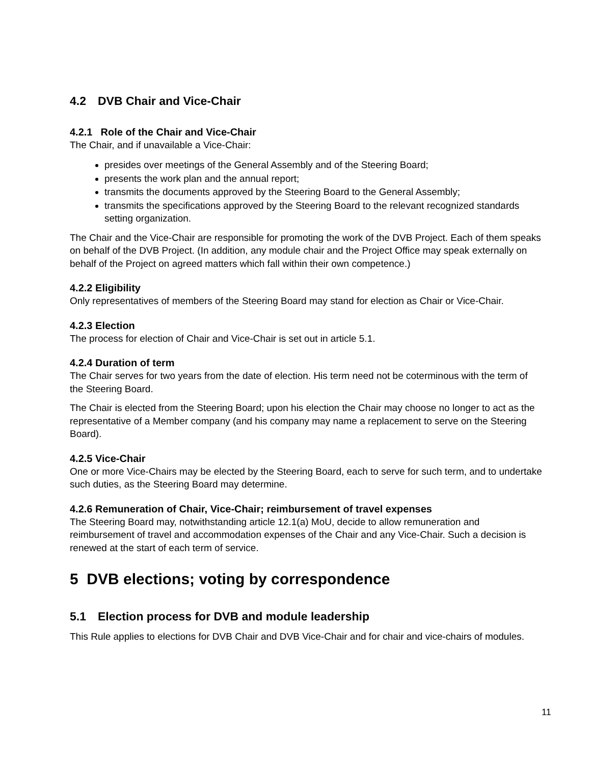4.2 DVB Chair and Vice-Chair
4.2.1 Role of the Chair and Vice-Chair
The Chair, and if unavailable a Vice-Chair:
presides over meetings of the General Assembly and of the Steering Board;
presents the work plan and the annual report;
transmits the documents approved by the Steering Board to the General Assembly;
transmits the specifications approved by the Steering Board to the relevant recognized standards setting organization.
The Chair and the Vice-Chair are responsible for promoting the work of the DVB Project. Each of them speaks on behalf of the DVB Project. (In addition, any module chair and the Project Office may speak externally on behalf of the Project on agreed matters which fall within their own competence.)
4.2.2 Eligibility
Only representatives of members of the Steering Board may stand for election as Chair or Vice-Chair.
4.2.3 Election
The process for election of Chair and Vice-Chair is set out in article 5.1.
4.2.4 Duration of term
The Chair serves for two years from the date of election. His term need not be coterminous with the term of the Steering Board.
The Chair is elected from the Steering Board; upon his election the Chair may choose no longer to act as the representative of a Member company (and his company may name a replacement to serve on the Steering Board).
4.2.5 Vice-Chair
One or more Vice-Chairs may be elected by the Steering Board, each to serve for such term, and to undertake such duties, as the Steering Board may determine.
4.2.6 Remuneration of Chair, Vice-Chair; reimbursement of travel expenses
The Steering Board may, notwithstanding article 12.1(a) MoU, decide to allow remuneration and reimbursement of travel and accommodation expenses of the Chair and any Vice-Chair. Such a decision is renewed at the start of each term of service.
5 DVB elections; voting by correspondence
5.1 Election process for DVB and module leadership
This Rule applies to elections for DVB Chair and DVB Vice-Chair and for chair and vice-chairs of modules.
11